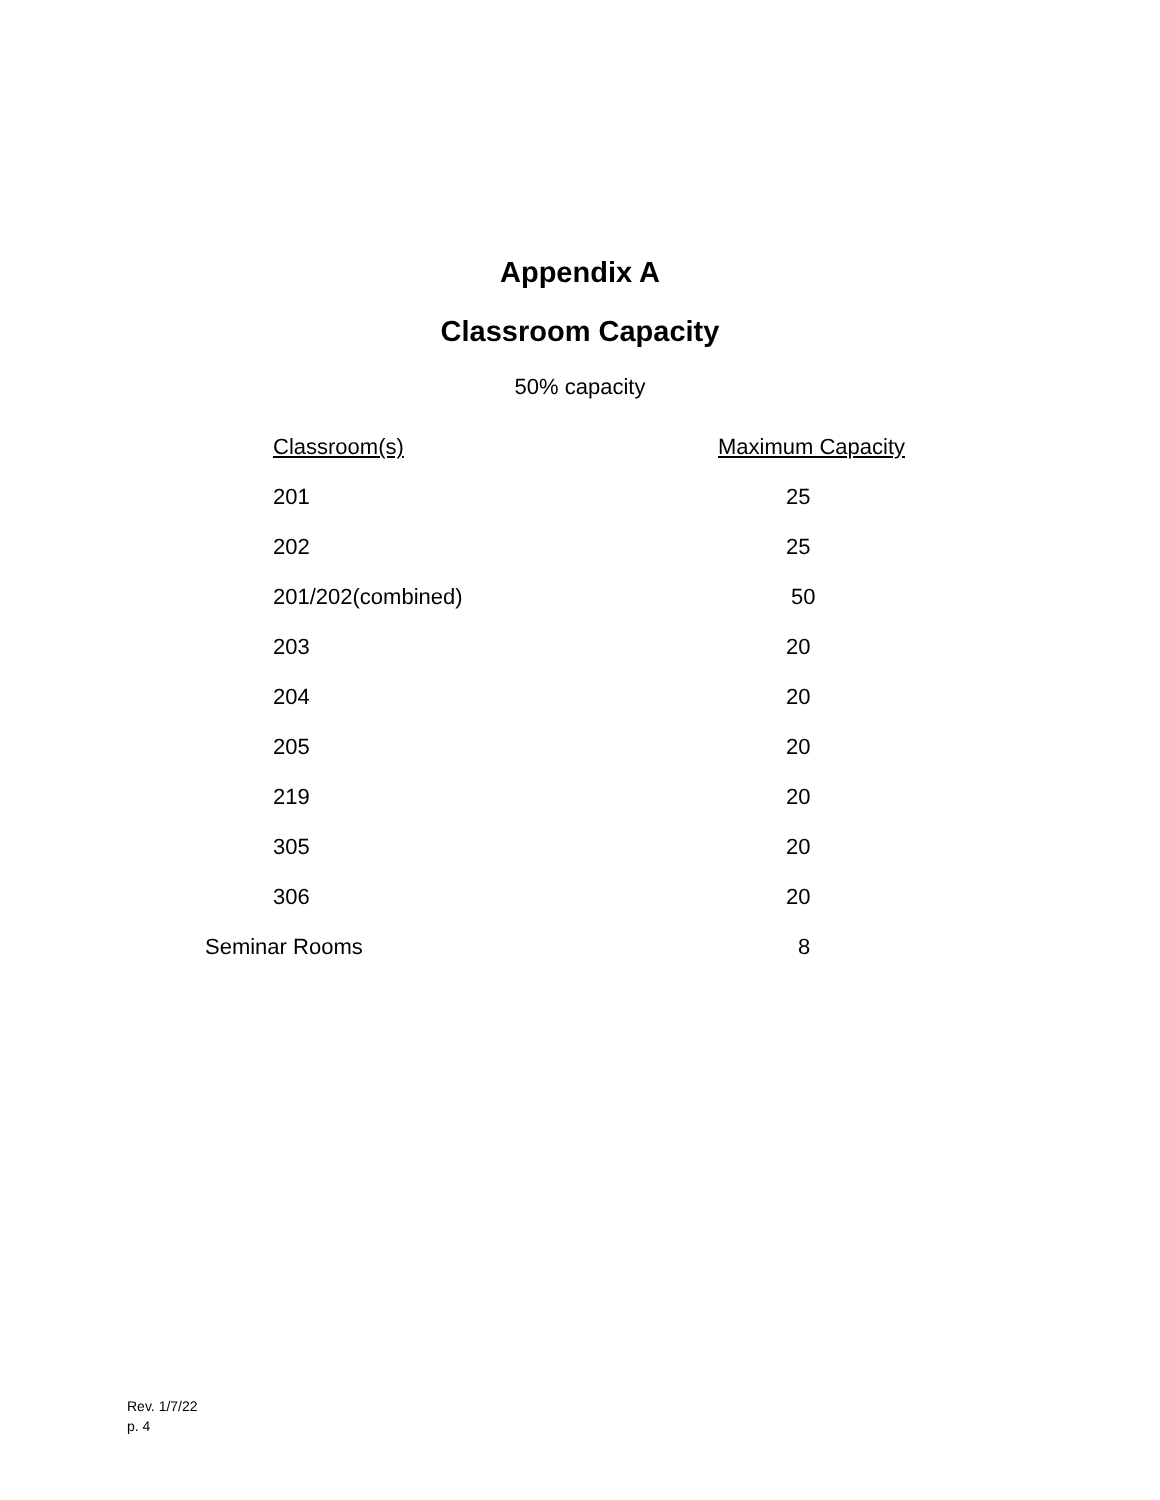Appendix A
Classroom Capacity
50% capacity
| Classroom(s) | Maximum Capacity |
| 201 | 25 |
| 202 | 25 |
| 201/202(combined) | 50 |
| 203 | 20 |
| 204 | 20 |
| 205 | 20 |
| 219 | 20 |
| 305 | 20 |
| 306 | 20 |
| Seminar Rooms | 8 |
Rev. 1/7/22
p. 4